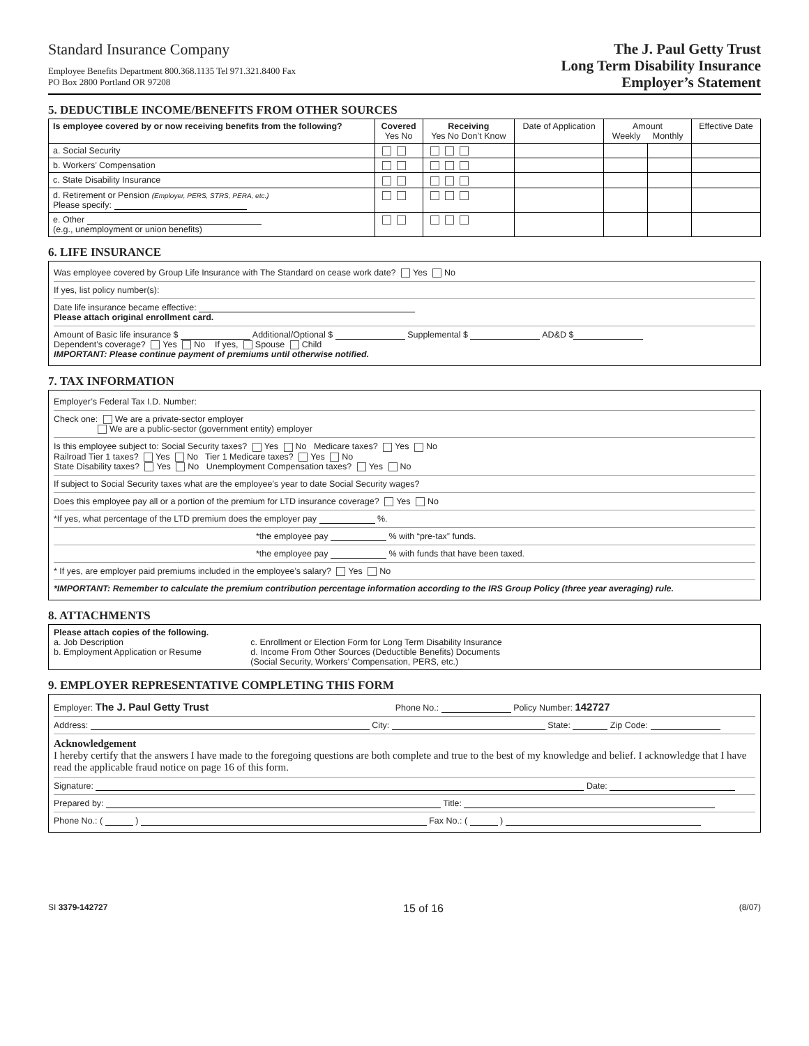Standard Insurance Company
Employee Benefits Department 800.368.1135 Tel 971.321.8400 Fax
PO Box 2800 Portland OR 97208
The J. Paul Getty Trust
Long Term Disability Insurance
Employer’s Statement
5. DEDUCTIBLE INCOME/BENEFITS FROM OTHER SOURCES
| Is employee covered by or now receiving benefits from the following? | Covered Yes No | Receiving Yes No Don’t Know | Date of Application | Amount Weekly Monthly | | Effective Date |
| --- | --- | --- | --- | --- | --- | --- |
| a. Social Security | | | | | | |
| b. Workers’ Compensation | | | | | | |
| c. State Disability Insurance | | | | | | |
| d. Retirement or Pension (Employer, PERS, STRS, PERA, etc.) Please specify: | | | | | | |
| e. Other (e.g., unemployment or union benefits) | | | | | | |
6. LIFE INSURANCE
Was employee covered by Group Life Insurance with The Standard on cease work date? Yes No
If yes, list policy number(s):
Date life insurance became effective:
Please attach original enrollment card.
Amount of Basic life insurance $ Additional/Optional $ Supplemental $ AD&D $
Dependent’s coverage? Yes No If yes, Spouse Child
IMPORTANT: Please continue payment of premiums until otherwise notified.
7. TAX INFORMATION
Employer’s Federal Tax I.D. Number:
Check one: We are a private-sector employer
We are a public-sector (government entity) employer
Is this employee subject to: Social Security taxes? Yes No Medicare taxes? Yes No
Railroad Tier 1 taxes? Yes No Tier 1 Medicare taxes? Yes No
State Disability taxes? Yes No Unemployment Compensation taxes? Yes No
If subject to Social Security taxes what are the employee’s year to date Social Security wages?
Does this employee pay all or a portion of the premium for LTD insurance coverage? Yes No
*If yes, what percentage of the LTD premium does the employer pay %.
*the employee pay % with “pre-tax” funds.
*the employee pay % with funds that have been taxed.
* If yes, are employer paid premiums included in the employee’s salary? Yes No
*IMPORTANT: Remember to calculate the premium contribution percentage information according to the IRS Group Policy (three year averaging) rule.
8. ATTACHMENTS
Please attach copies of the following.
a. Job Description
b. Employment Application or Resume
c. Enrollment or Election Form for Long Term Disability Insurance
d. Income From Other Sources (Deductible Benefits) Documents
(Social Security, Workers’ Compensation, PERS, etc.)
9. EMPLOYER REPRESENTATIVE COMPLETING THIS FORM
Employer: The J. Paul Getty Trust Phone No.: Policy Number: 142727
Address: City: State: Zip Code:
Acknowledgement
I hereby certify that the answers I have made to the foregoing questions are both complete and true to the best of my knowledge and belief. I acknowledge that I have read the applicable fraud notice on page 16 of this form.
Signature: Date:
Prepared by: Title:
Phone No.: ( ) Fax No.: ( )
SI 3379-142727 15 of 16 (8/07)